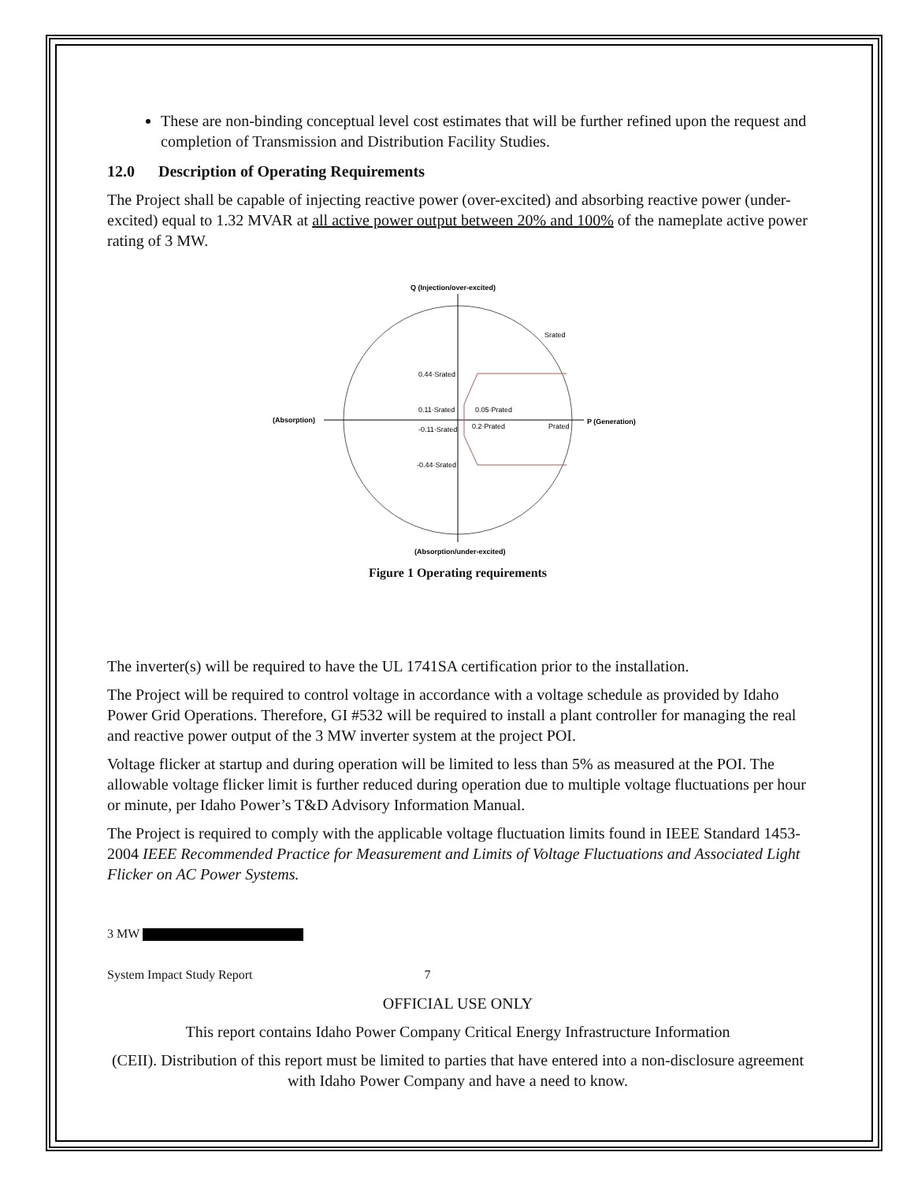These are non-binding conceptual level cost estimates that will be further refined upon the request and completion of Transmission and Distribution Facility Studies.
12.0 Description of Operating Requirements
The Project shall be capable of injecting reactive power (over-excited) and absorbing reactive power (under-excited) equal to 1.32 MVAR at all active power output between 20% and 100% of the nameplate active power rating of 3 MW.
Q (Injection/over-excited)
(Absorption)
P (Generation)
Srated
0.44·Srated
0.11·Srated
-0.11·Srated
-0.44·Srated
0.05·Prated
0.2·Prated
Prated
(Absorption/under-excited)
Figure 1 Operating requirements
The inverter(s) will be required to have the UL 1741SA certification prior to the installation.
The Project will be required to control voltage in accordance with a voltage schedule as provided by Idaho Power Grid Operations. Therefore, GI #532 will be required to install a plant controller for managing the real and reactive power output of the 3 MW inverter system at the project POI.
Voltage flicker at startup and during operation will be limited to less than 5% as measured at the POI. The allowable voltage flicker limit is further reduced during operation due to multiple voltage fluctuations per hour or minute, per Idaho Power’s T&D Advisory Information Manual.
The Project is required to comply with the applicable voltage fluctuation limits found in IEEE Standard 1453-2004 IEEE Recommended Practice for Measurement and Limits of Voltage Fluctuations and Associated Light Flicker on AC Power Systems.
3 MW
System Impact Study Report 7
OFFICIAL USE ONLY
This report contains Idaho Power Company Critical Energy Infrastructure Information
(CEII). Distribution of this report must be limited to parties that have entered into a non-disclosure agreement with Idaho Power Company and have a need to know.